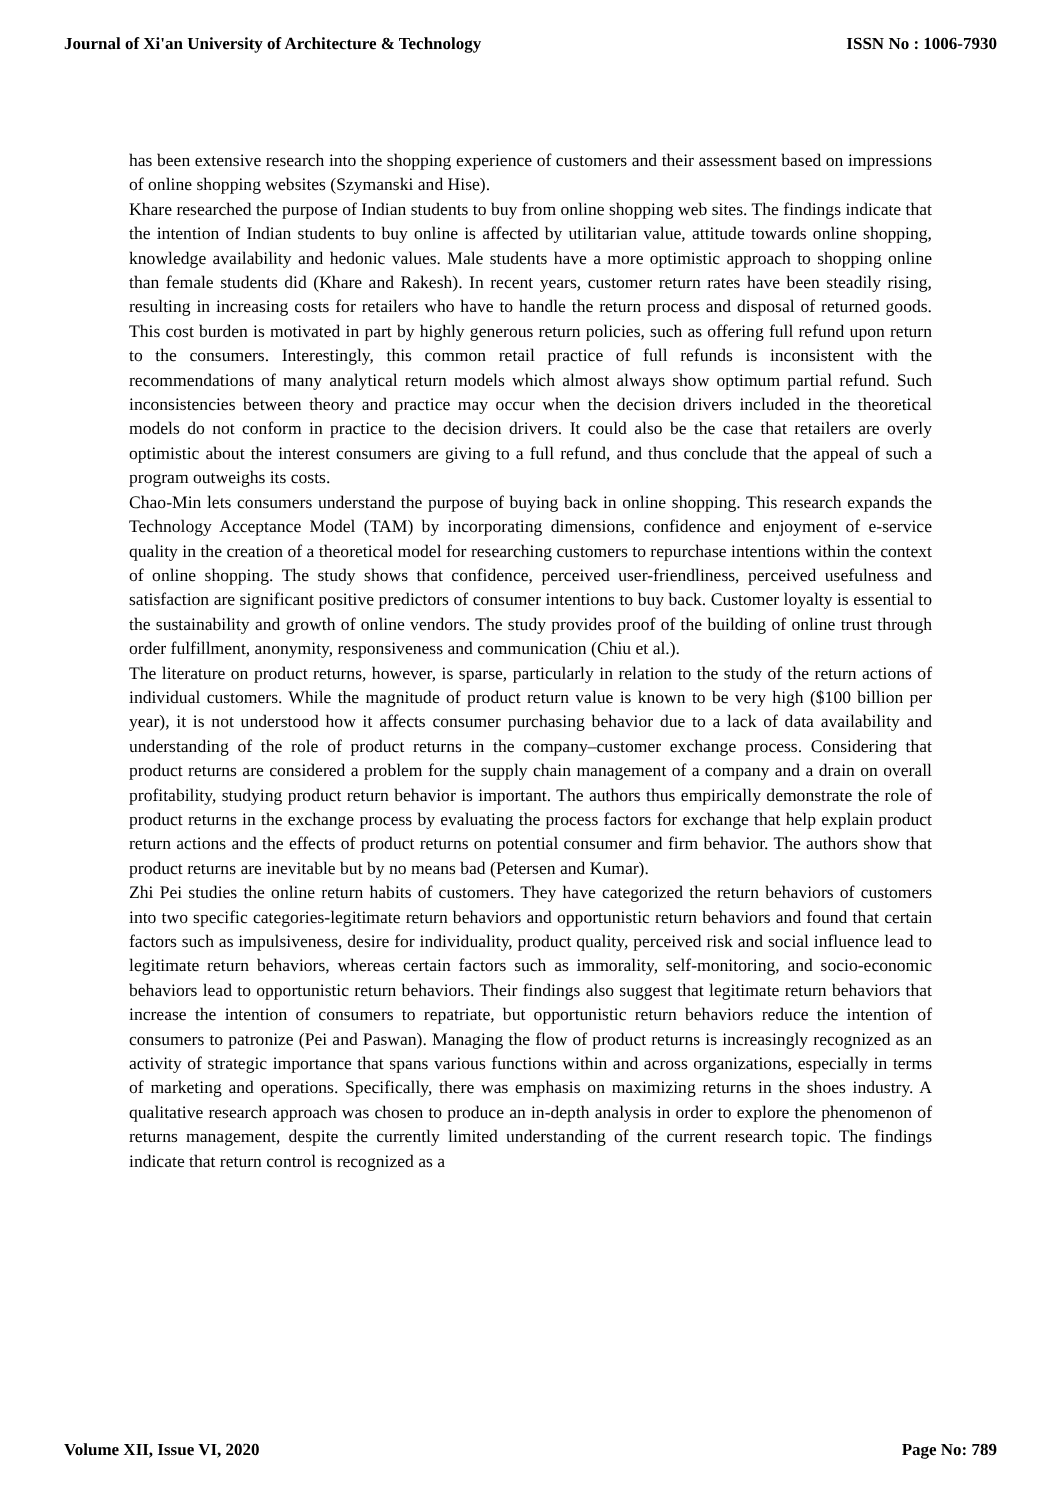Journal of Xi'an University of Architecture & Technology ISSN No : 1006-7930
has been extensive research into the shopping experience of customers and their assessment based on impressions of online shopping websites (Szymanski and Hise).
Khare researched the purpose of Indian students to buy from online shopping web sites. The findings indicate that the intention of Indian students to buy online is affected by utilitarian value, attitude towards online shopping, knowledge availability and hedonic values. Male students have a more optimistic approach to shopping online than female students did (Khare and Rakesh). In recent years, customer return rates have been steadily rising, resulting in increasing costs for retailers who have to handle the return process and disposal of returned goods. This cost burden is motivated in part by highly generous return policies, such as offering full refund upon return to the consumers. Interestingly, this common retail practice of full refunds is inconsistent with the recommendations of many analytical return models which almost always show optimum partial refund. Such inconsistencies between theory and practice may occur when the decision drivers included in the theoretical models do not conform in practice to the decision drivers. It could also be the case that retailers are overly optimistic about the interest consumers are giving to a full refund, and thus conclude that the appeal of such a program outweighs its costs.
Chao-Min lets consumers understand the purpose of buying back in online shopping. This research expands the Technology Acceptance Model (TAM) by incorporating dimensions, confidence and enjoyment of e-service quality in the creation of a theoretical model for researching customers to repurchase intentions within the context of online shopping. The study shows that confidence, perceived user-friendliness, perceived usefulness and satisfaction are significant positive predictors of consumer intentions to buy back. Customer loyalty is essential to the sustainability and growth of online vendors. The study provides proof of the building of online trust through order fulfillment, anonymity, responsiveness and communication (Chiu et al.).
The literature on product returns, however, is sparse, particularly in relation to the study of the return actions of individual customers. While the magnitude of product return value is known to be very high ($100 billion per year), it is not understood how it affects consumer purchasing behavior due to a lack of data availability and understanding of the role of product returns in the company–customer exchange process. Considering that product returns are considered a problem for the supply chain management of a company and a drain on overall profitability, studying product return behavior is important. The authors thus empirically demonstrate the role of product returns in the exchange process by evaluating the process factors for exchange that help explain product return actions and the effects of product returns on potential consumer and firm behavior. The authors show that product returns are inevitable but by no means bad (Petersen and Kumar).
Zhi Pei studies the online return habits of customers. They have categorized the return behaviors of customers into two specific categories-legitimate return behaviors and opportunistic return behaviors and found that certain factors such as impulsiveness, desire for individuality, product quality, perceived risk and social influence lead to legitimate return behaviors, whereas certain factors such as immorality, self-monitoring, and socio-economic behaviors lead to opportunistic return behaviors. Their findings also suggest that legitimate return behaviors that increase the intention of consumers to repatriate, but opportunistic return behaviors reduce the intention of consumers to patronize (Pei and Paswan). Managing the flow of product returns is increasingly recognized as an activity of strategic importance that spans various functions within and across organizations, especially in terms of marketing and operations. Specifically, there was emphasis on maximizing returns in the shoes industry. A qualitative research approach was chosen to produce an in-depth analysis in order to explore the phenomenon of returns management, despite the currently limited understanding of the current research topic. The findings indicate that return control is recognized as a
Volume XII, Issue VI, 2020 Page No: 789